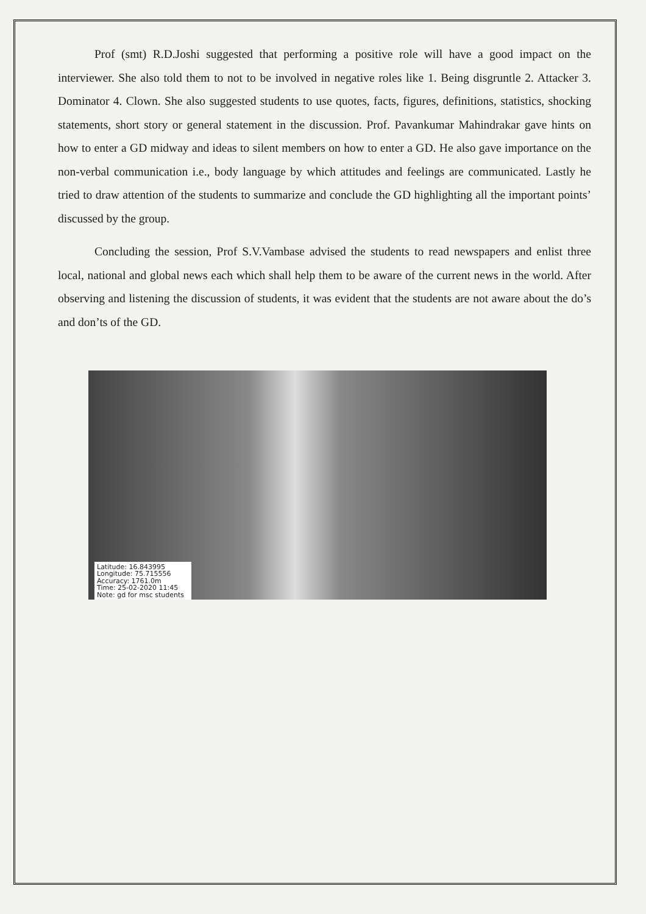Prof (smt) R.D.Joshi suggested that performing a positive role will have a good impact on the interviewer. She also told them to not to be involved in negative roles like 1. Being disgruntle 2. Attacker 3. Dominator 4. Clown. She also suggested students to use quotes, facts, figures, definitions, statistics, shocking statements, short story or general statement in the discussion. Prof. Pavankumar Mahindrakar gave hints on how to enter a GD midway and ideas to silent members on how to enter a GD. He also gave importance on the non-verbal communication i.e., body language by which attitudes and feelings are communicated. Lastly he tried to draw attention of the students to summarize and conclude the GD highlighting all the important points’ discussed by the group.
Concluding the session, Prof S.V.Vambase advised the students to read newspapers and enlist three local, national and global news each which shall help them to be aware of the current news in the world. After observing and listening the discussion of students, it was evident that the students are not aware about the do’s and don’ts of the GD.
Latitude: 16.843995
Longitude: 75.715556
Accuracy: 1761.0m
Time: 25-02-2020 11:45
Note: gd for msc students